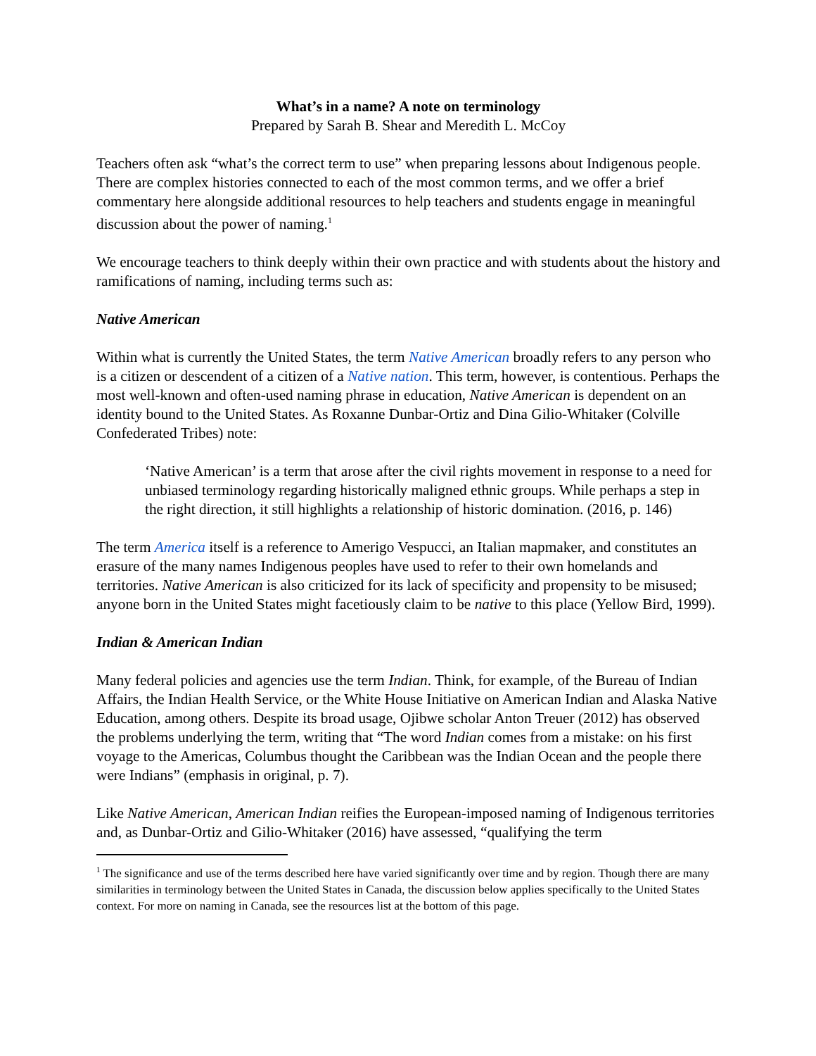What’s in a name? A note on terminology
Prepared by Sarah B. Shear and Meredith L. McCoy
Teachers often ask “what’s the correct term to use” when preparing lessons about Indigenous people. There are complex histories connected to each of the most common terms, and we offer a brief commentary here alongside additional resources to help teachers and students engage in meaningful discussion about the power of naming.<sup>1</sup>
We encourage teachers to think deeply within their own practice and with students about the history and ramifications of naming, including terms such as:
Native American
Within what is currently the United States, the term Native American broadly refers to any person who is a citizen or descendent of a citizen of a Native nation. This term, however, is contentious. Perhaps the most well-known and often-used naming phrase in education, Native American is dependent on an identity bound to the United States. As Roxanne Dunbar-Ortiz and Dina Gilio-Whitaker (Colville Confederated Tribes) note:
‘Native American’ is a term that arose after the civil rights movement in response to a need for unbiased terminology regarding historically maligned ethnic groups. While perhaps a step in the right direction, it still highlights a relationship of historic domination. (2016, p. 146)
The term America itself is a reference to Amerigo Vespucci, an Italian mapmaker, and constitutes an erasure of the many names Indigenous peoples have used to refer to their own homelands and territories. Native American is also criticized for its lack of specificity and propensity to be misused; anyone born in the United States might facetiously claim to be native to this place (Yellow Bird, 1999).
Indian & American Indian
Many federal policies and agencies use the term Indian. Think, for example, of the Bureau of Indian Affairs, the Indian Health Service, or the White House Initiative on American Indian and Alaska Native Education, among others. Despite its broad usage, Ojibwe scholar Anton Treuer (2012) has observed the problems underlying the term, writing that “The word Indian comes from a mistake: on his first voyage to the Americas, Columbus thought the Caribbean was the Indian Ocean and the people there were Indians” (emphasis in original, p. 7).
Like Native American, American Indian reifies the European-imposed naming of Indigenous territories and, as Dunbar-Ortiz and Gilio-Whitaker (2016) have assessed, “qualifying the term
<sup>1</sup> The significance and use of the terms described here have varied significantly over time and by region. Though there are many similarities in terminology between the United States in Canada, the discussion below applies specifically to the United States context. For more on naming in Canada, see the resources list at the bottom of this page.